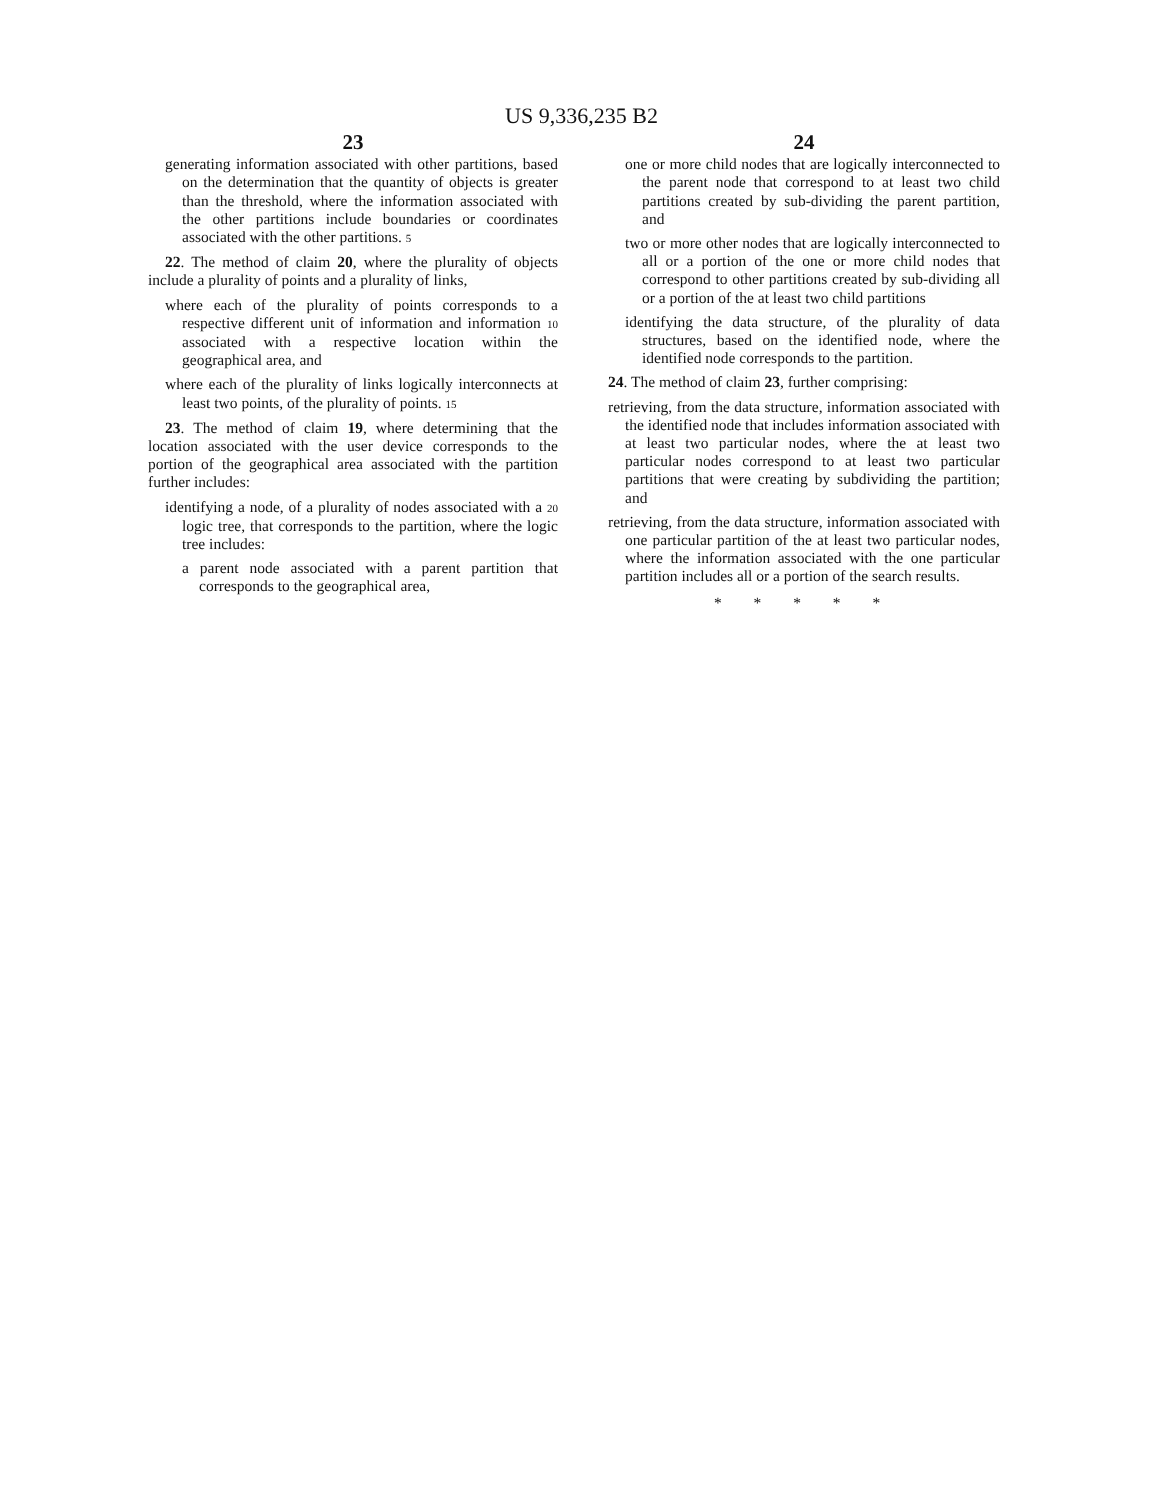US 9,336,235 B2
23
generating information associated with other partitions, based on the determination that the quantity of objects is greater than the threshold, where the information associated with the other partitions include boundaries or coordinates associated with the other partitions. 5
22. The method of claim 20, where the plurality of objects include a plurality of points and a plurality of links,
where each of the plurality of points corresponds to a respective different unit of information and information 10 associated with a respective location within the geographical area, and
where each of the plurality of links logically interconnects at least two points, of the plurality of points. 15
23. The method of claim 19, where determining that the location associated with the user device corresponds to the portion of the geographical area associated with the partition further includes:
identifying a node, of a plurality of nodes associated with a 20 logic tree, that corresponds to the partition, where the logic tree includes:
a parent node associated with a parent partition that corresponds to the geographical area,
24
one or more child nodes that are logically interconnected to the parent node that correspond to at least two child partitions created by sub-dividing the parent partition, and
two or more other nodes that are logically interconnected to all or a portion of the one or more child nodes that correspond to other partitions created by sub-dividing all or a portion of the at least two child partitions
identifying the data structure, of the plurality of data structures, based on the identified node, where the identified node corresponds to the partition.
24. The method of claim 23, further comprising:
retrieving, from the data structure, information associated with the identified node that includes information associated with at least two particular nodes, where the at least two particular nodes correspond to at least two particular partitions that were creating by subdividing the partition; and
retrieving, from the data structure, information associated with one particular partition of the at least two particular nodes, where the information associated with the one particular partition includes all or a portion of the search results.
* * * * *